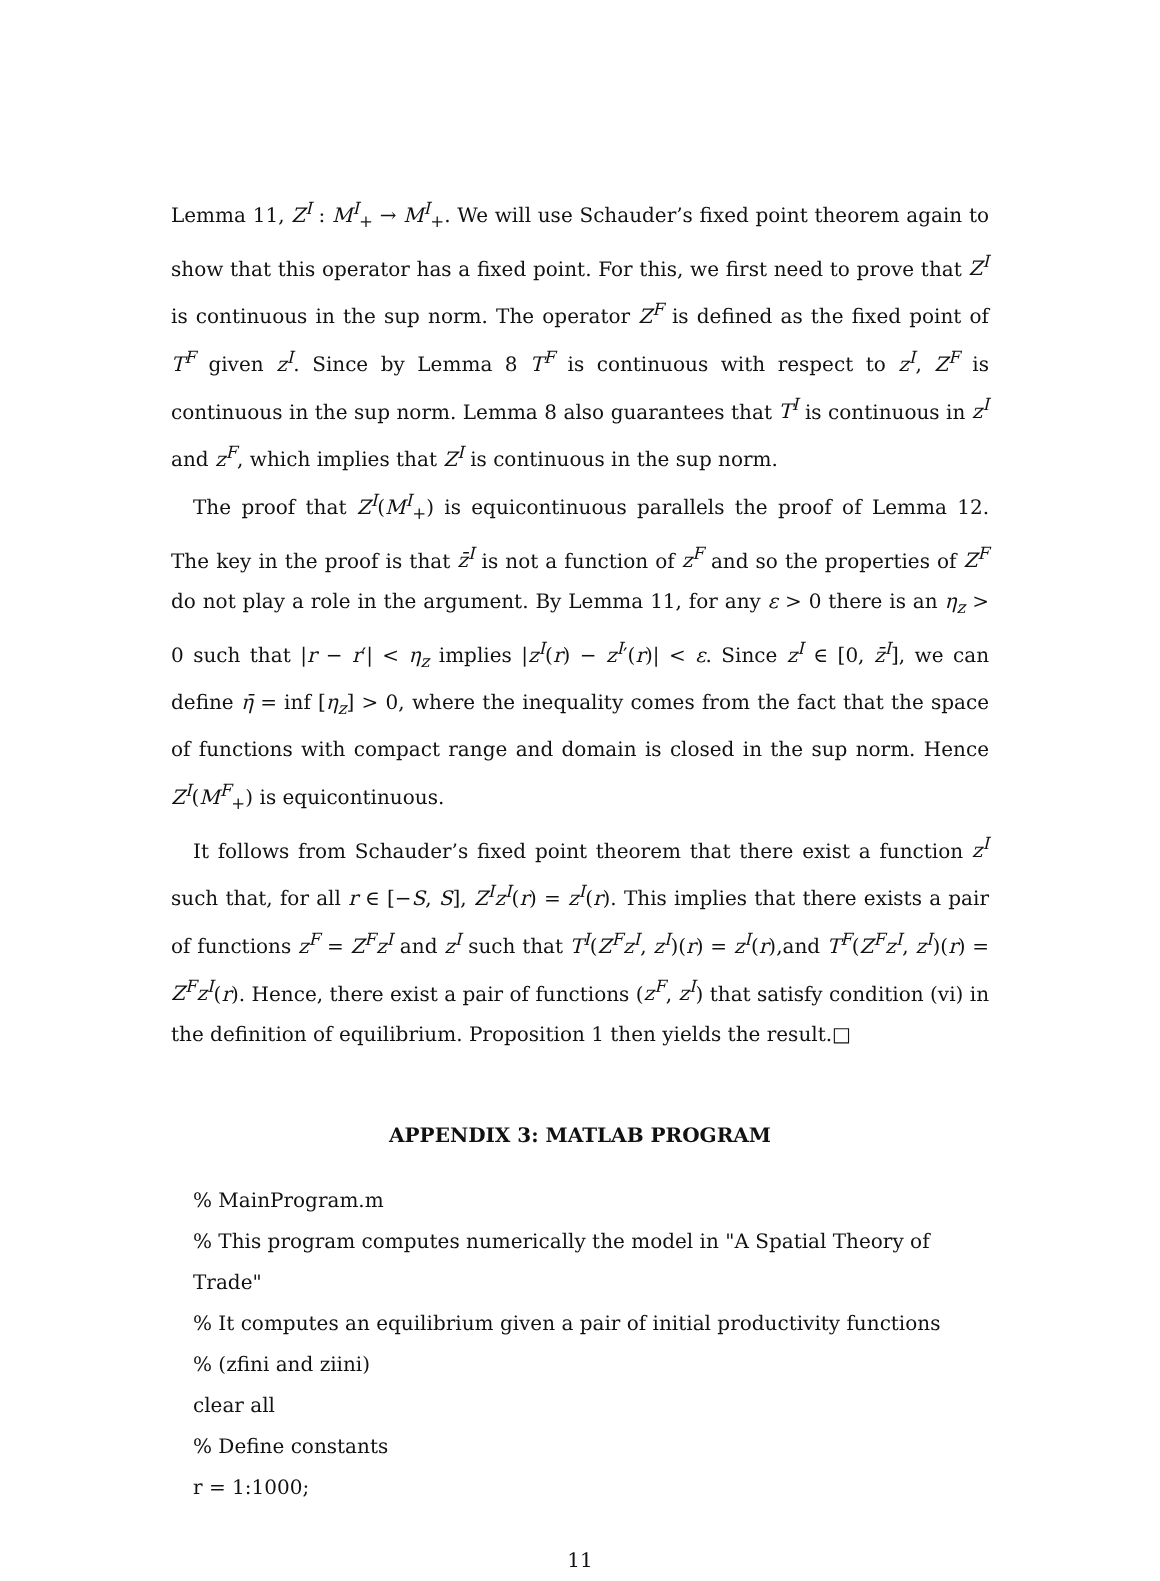Lemma 11, Z<sup>I</sup> : M<sup>I</sup><sub>+</sub> → M<sup>I</sup><sub>+</sub>. We will use Schauder’s fixed point theorem again to show that this operator has a fixed point. For this, we first need to prove that Z<sup>I</sup> is continuous in the sup norm. The operator Z<sup>F</sup> is defined as the fixed point of T<sup>F</sup> given z<sup>I</sup>. Since by Lemma 8 T<sup>F</sup> is continuous with respect to z<sup>I</sup>, Z<sup>F</sup> is continuous in the sup norm. Lemma 8 also guarantees that T<sup>I</sup> is continuous in z<sup>I</sup> and z<sup>F</sup>, which implies that Z<sup>I</sup> is continuous in the sup norm.
The proof that Z<sup>I</sup>(M<sup>I</sup><sub>+</sub>) is equicontinuous parallels the proof of Lemma 12. The key in the proof is that z̄<sup>I</sup> is not a function of z<sup>F</sup> and so the properties of Z<sup>F</sup> do not play a role in the argument. By Lemma 11, for any ε > 0 there is an η<sub>z</sub> > 0 such that |r − r′| < η<sub>z</sub> implies |z<sup>I</sup>(r) − z<sup>I</sup>′(r)| < ε. Since z<sup>I</sup> ∈ [0, z̄<sup>I</sup>], we can define η̄ = inf [η<sub>z</sub>] > 0, where the inequality comes from the fact that the space of functions with compact range and domain is closed in the sup norm. Hence Z<sup>I</sup>(M<sup>F</sup><sub>+</sub>) is equicontinuous.
It follows from Schauder’s fixed point theorem that there exist a function z<sup>I</sup> such that, for all r ∈ [−S, S], Z<sup>I</sup>z<sup>I</sup>(r) = z<sup>I</sup>(r). This implies that there exists a pair of functions z<sup>F</sup> = Z<sup>F</sup>z<sup>I</sup> and z<sup>I</sup> such that T<sup>I</sup>(Z<sup>F</sup>z<sup>I</sup>, z<sup>I</sup>)(r) = z<sup>I</sup>(r),and T<sup>F</sup>(Z<sup>F</sup>z<sup>I</sup>, z<sup>I</sup>)(r) = Z<sup>F</sup>z<sup>I</sup>(r). Hence, there exist a pair of functions (z<sup>F</sup>, z<sup>I</sup>) that satisfy condition (vi) in the definition of equilibrium. Proposition 1 then yields the result.□
APPENDIX 3: MATLAB PROGRAM
% MainProgram.m
% This program computes numerically the model in "A Spatial Theory of Trade"
% It computes an equilibrium given a pair of initial productivity functions
% (zfini and ziini)
clear all
% Define constants
r = 1:1000;
11